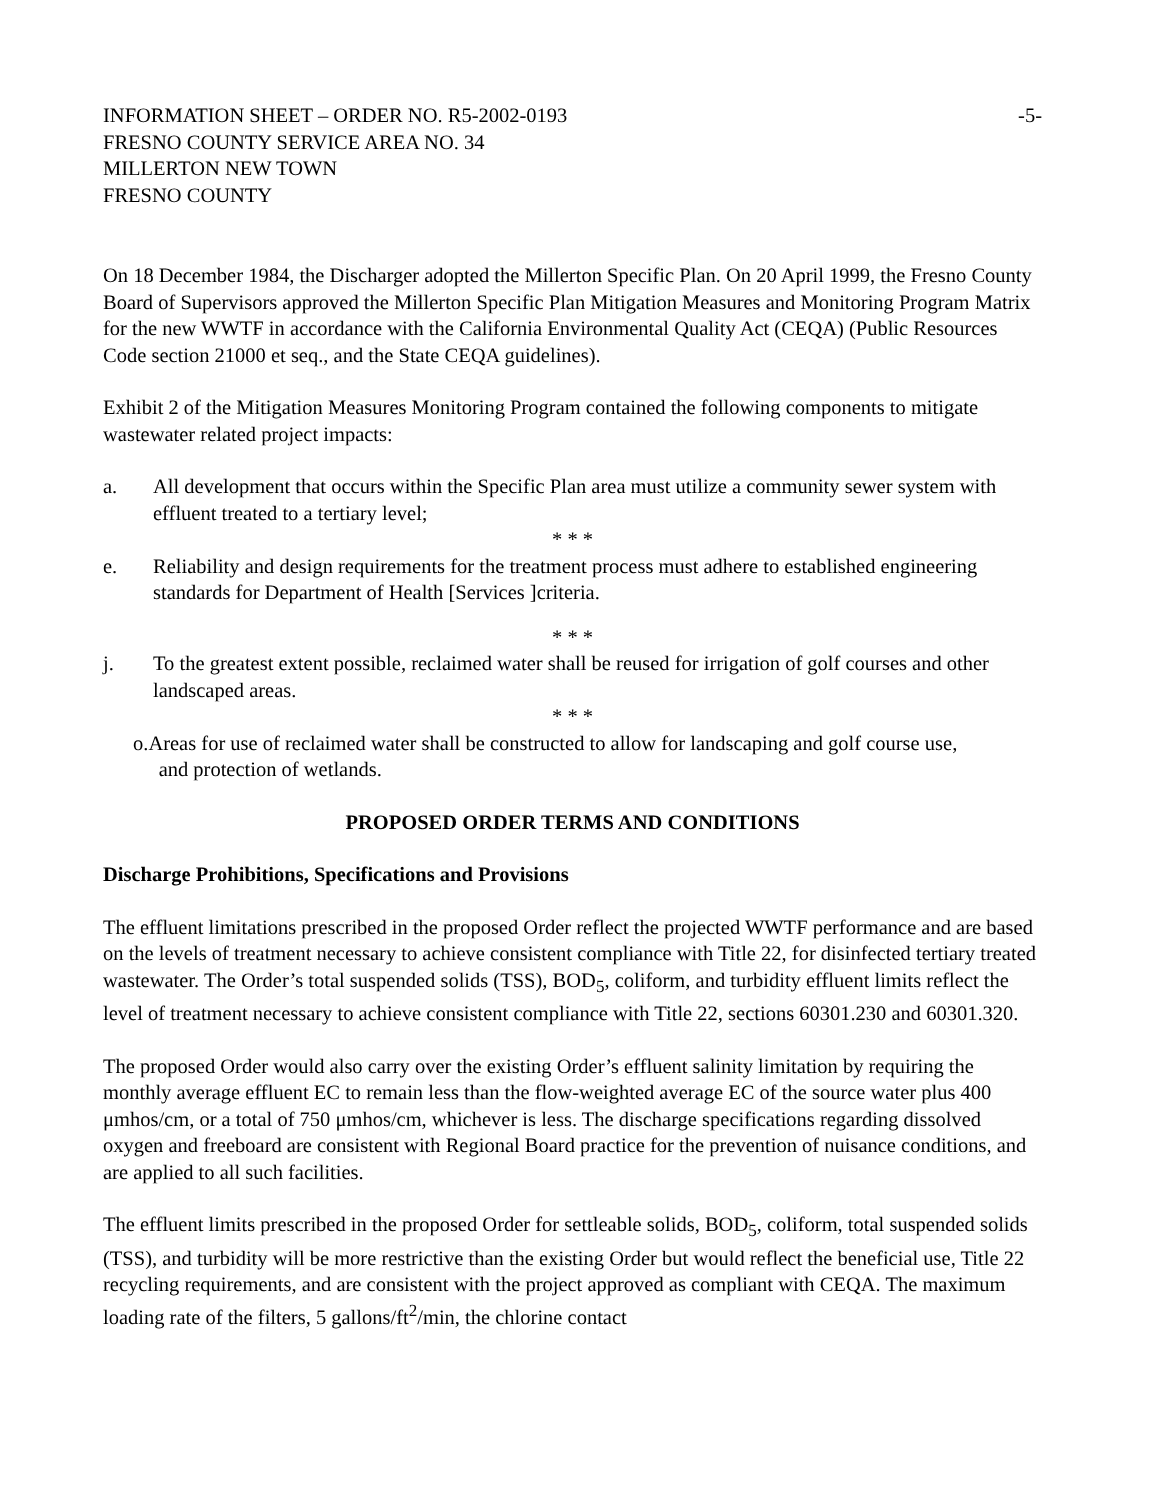INFORMATION SHEET – ORDER NO. R5-2002-0193 -5-
FRESNO COUNTY SERVICE AREA NO. 34
MILLERTON NEW TOWN
FRESNO COUNTY
On 18 December 1984, the Discharger adopted the Millerton Specific Plan. On 20 April 1999, the Fresno County Board of Supervisors approved the Millerton Specific Plan Mitigation Measures and Monitoring Program Matrix for the new WWTF in accordance with the California Environmental Quality Act (CEQA) (Public Resources Code section 21000 et seq., and the State CEQA guidelines).
Exhibit 2 of the Mitigation Measures Monitoring Program contained the following components to mitigate wastewater related project impacts:
a. All development that occurs within the Specific Plan area must utilize a community sewer system with effluent treated to a tertiary level;
* * *
e. Reliability and design requirements for the treatment process must adhere to established engineering standards for Department of Health [Services ]criteria.
* * *
j. To the greatest extent possible, reclaimed water shall be reused for irrigation of golf courses and other landscaped areas.
* * *
o.Areas for use of reclaimed water shall be constructed to allow for landscaping and golf course use,
and protection of wetlands.
PROPOSED ORDER TERMS AND CONDITIONS
Discharge Prohibitions, Specifications and Provisions
The effluent limitations prescribed in the proposed Order reflect the projected WWTF performance and are based on the levels of treatment necessary to achieve consistent compliance with Title 22, for disinfected tertiary treated wastewater. The Order’s total suspended solids (TSS), BOD<sub>5</sub>, coliform, and turbidity effluent limits reflect the level of treatment necessary to achieve consistent compliance with Title 22, sections 60301.230 and 60301.320.
The proposed Order would also carry over the existing Order’s effluent salinity limitation by requiring the monthly average effluent EC to remain less than the flow-weighted average EC of the source water plus 400 μmhos/cm, or a total of 750 μmhos/cm, whichever is less. The discharge specifications regarding dissolved oxygen and freeboard are consistent with Regional Board practice for the prevention of nuisance conditions, and are applied to all such facilities.
The effluent limits prescribed in the proposed Order for settleable solids, BOD<sub>5</sub>, coliform, total suspended solids (TSS), and turbidity will be more restrictive than the existing Order but would reflect the beneficial use, Title 22 recycling requirements, and are consistent with the project approved as compliant with CEQA. The maximum loading rate of the filters, 5 gallons/ft<sup>2</sup>/min, the chlorine contact